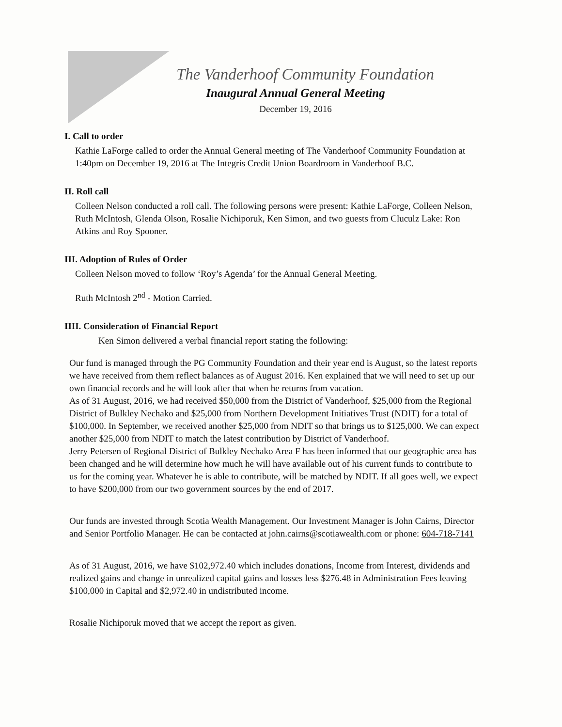The Vanderhoof Community Foundation
Inaugural Annual General Meeting
December 19, 2016
I. Call to order
Kathie LaForge called to order the Annual General meeting of The Vanderhoof Community Foundation at 1:40pm on December 19, 2016 at The Integris Credit Union Boardroom in Vanderhoof B.C.
II. Roll call
Colleen Nelson conducted a roll call. The following persons were present: Kathie LaForge, Colleen Nelson, Ruth McIntosh, Glenda Olson, Rosalie Nichiporuk, Ken Simon, and two guests from Cluculz Lake: Ron Atkins and Roy Spooner.
III. Adoption of Rules of Order
Colleen Nelson moved to follow ‘Roy’s Agenda’ for the Annual General Meeting.
Ruth McIntosh 2<sup>nd</sup> - Motion Carried.
IIII. Consideration of Financial Report
Ken Simon delivered a verbal financial report stating the following:
Our fund is managed through the PG Community Foundation and their year end is August, so the latest reports we have received from them reflect balances as of August 2016. Ken explained that we will need to set up our own financial records and he will look after that when he returns from vacation.
As of 31 August, 2016, we had received $50,000 from the District of Vanderhoof, $25,000 from the Regional District of Bulkley Nechako and $25,000 from Northern Development Initiatives Trust (NDIT) for a total of $100,000. In September, we received another $25,000 from NDIT so that brings us to $125,000. We can expect another $25,000 from NDIT to match the latest contribution by District of Vanderhoof.
Jerry Petersen of Regional District of Bulkley Nechako Area F has been informed that our geographic area has been changed and he will determine how much he will have available out of his current funds to contribute to us for the coming year. Whatever he is able to contribute, will be matched by NDIT. If all goes well, we expect to have $200,000 from our two government sources by the end of 2017.
Our funds are invested through Scotia Wealth Management. Our Investment Manager is John Cairns, Director and Senior Portfolio Manager. He can be contacted at john.cairns@scotiawealth.com or phone: 604-718-7141
As of 31 August, 2016, we have $102,972.40 which includes donations, Income from Interest, dividends and realized gains and change in unrealized capital gains and losses less $276.48 in Administration Fees leaving $100,000 in Capital and $2,972.40 in undistributed income.
Rosalie Nichiporuk moved that we accept the report as given.